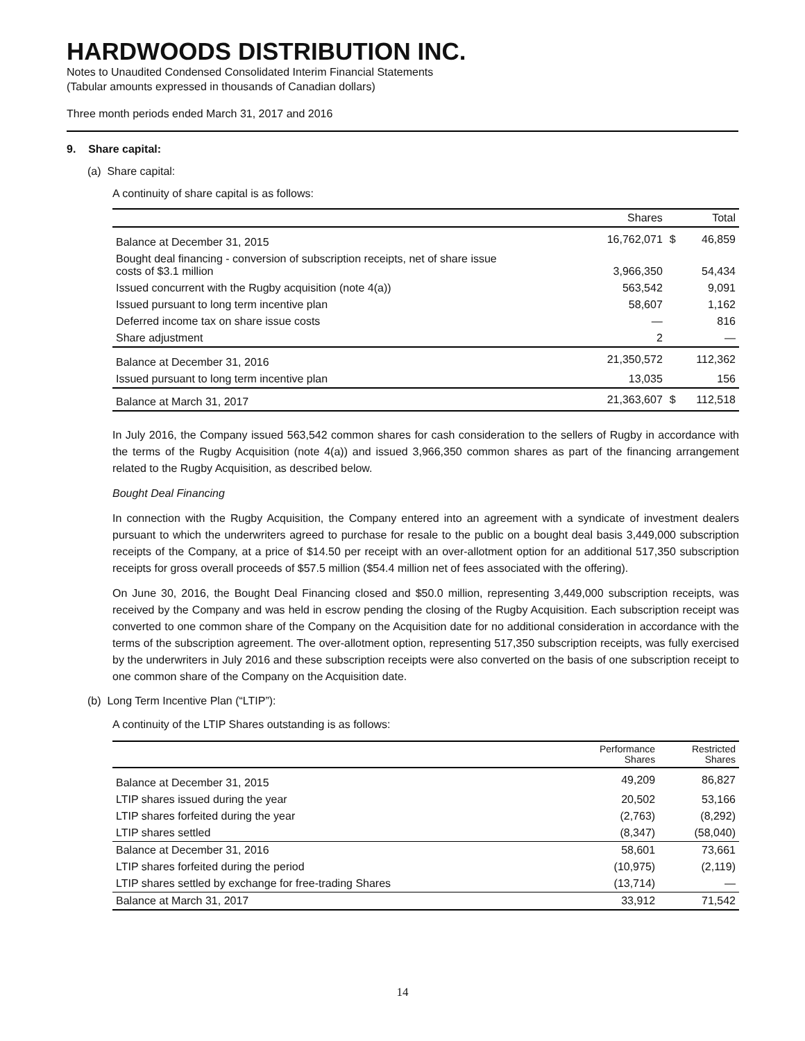HARDWOODS DISTRIBUTION INC.
Notes to Unaudited Condensed Consolidated Interim Financial Statements
(Tabular amounts expressed in thousands of Canadian dollars)
Three month periods ended March 31, 2017 and 2016
9. Share capital:
(a) Share capital:
A continuity of share capital is as follows:
| | Shares | | Total |
| --- | --- | --- | --- |
| Balance at December 31, 2015 | 16,762,071 | $ | 46,859 |
| Bought deal financing - conversion of subscription receipts, net of share issue costs of $3.1 million | 3,966,350 | | 54,434 |
| Issued concurrent with the Rugby acquisition (note 4(a)) | 563,542 | | 9,091 |
| Issued pursuant to long term incentive plan | 58,607 | | 1,162 |
| Deferred income tax on share issue costs | — | | 816 |
| Share adjustment | 2 | | — |
| Balance at December 31, 2016 | 21,350,572 | | 112,362 |
| Issued pursuant to long term incentive plan | 13,035 | | 156 |
| Balance at March 31, 2017 | 21,363,607 | $ | 112,518 |
In July 2016, the Company issued 563,542 common shares for cash consideration to the sellers of Rugby in accordance with the terms of the Rugby Acquisition (note 4(a)) and issued 3,966,350 common shares as part of the financing arrangement related to the Rugby Acquisition, as described below.
Bought Deal Financing
In connection with the Rugby Acquisition, the Company entered into an agreement with a syndicate of investment dealers pursuant to which the underwriters agreed to purchase for resale to the public on a bought deal basis 3,449,000 subscription receipts of the Company, at a price of $14.50 per receipt with an over-allotment option for an additional 517,350 subscription receipts for gross overall proceeds of $57.5 million ($54.4 million net of fees associated with the offering).
On June 30, 2016, the Bought Deal Financing closed and $50.0 million, representing 3,449,000 subscription receipts, was received by the Company and was held in escrow pending the closing of the Rugby Acquisition. Each subscription receipt was converted to one common share of the Company on the Acquisition date for no additional consideration in accordance with the terms of the subscription agreement. The over-allotment option, representing 517,350 subscription receipts, was fully exercised by the underwriters in July 2016 and these subscription receipts were also converted on the basis of one subscription receipt to one common share of the Company on the Acquisition date.
(b) Long Term Incentive Plan (“LTIP”):
A continuity of the LTIP Shares outstanding is as follows:
| | Performance Shares | Restricted Shares |
| --- | --- | --- |
| Balance at December 31, 2015 | 49,209 | 86,827 |
| LTIP shares issued during the year | 20,502 | 53,166 |
| LTIP shares forfeited during the year | (2,763) | (8,292) |
| LTIP shares settled | (8,347) | (58,040) |
| Balance at December 31, 2016 | 58,601 | 73,661 |
| LTIP shares forfeited during the period | (10,975) | (2,119) |
| LTIP shares settled by exchange for free-trading Shares | (13,714) | — |
| Balance at March 31, 2017 | 33,912 | 71,542 |
14